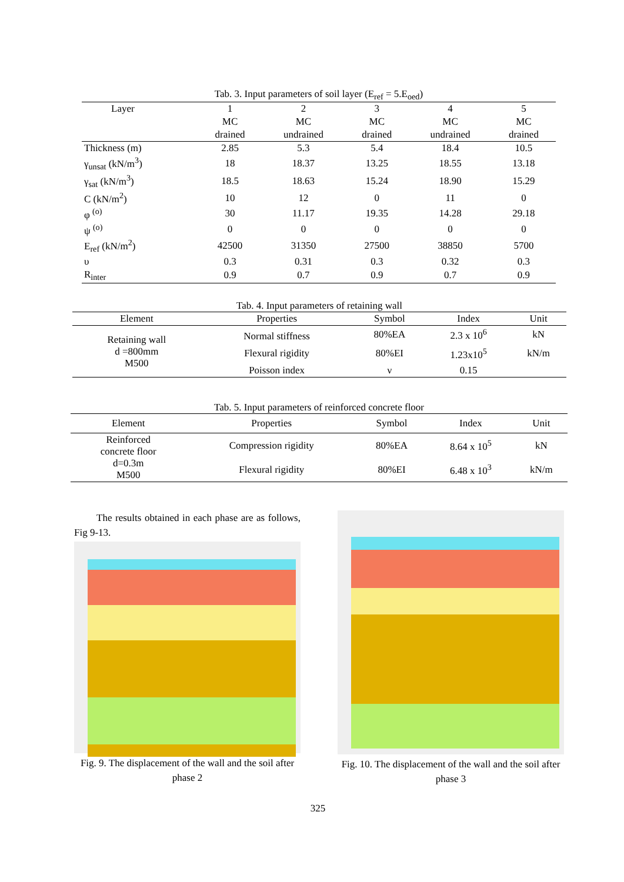Tab. 3. Input parameters of soil layer (E<sub>ref</sub> = 5.E<sub>oed</sub>)
| Layer | 1 | 2 | 3 | 4 | 5 |
| | MC | MC | MC | MC | MC |
| | drained | undrained | drained | undrained | drained |
| Thickness (m) | 2.85 | 5.3 | 5.4 | 18.4 | 10.5 |
| γ<sub>unsat</sub> (kN/m<sup>3</sup>) | 18 | 18.37 | 13.25 | 18.55 | 13.18 |
| γ<sub>sat</sub> (kN/m<sup>3</sup>) | 18.5 | 18.63 | 15.24 | 18.90 | 15.29 |
| C (kN/m<sup>2</sup>) | 10 | 12 | 0 | 11 | 0 |
| φ <sup>(o)</sup> | 30 | 11.17 | 19.35 | 14.28 | 29.18 |
| ψ <sup>(o)</sup> | 0 | 0 | 0 | 0 | 0 |
| E<sub>ref</sub> (kN/m<sup>2</sup>) | 42500 | 31350 | 27500 | 38850 | 5700 |
| υ | 0.3 | 0.31 | 0.3 | 0.32 | 0.3 |
| R<sub>inter</sub> | 0.9 | 0.7 | 0.9 | 0.7 | 0.9 |
Tab. 4. Input parameters of retaining wall
| Element | Properties | Symbol | Index | Unit |
| --- | --- | --- | --- | --- |
| Retaining wall d =800mm M500 | Normal stiffness | 80%EA | 2.3 x 10<sup>6</sup> | kN |
| | Flexural rigidity | 80%EI | 1.23x10<sup>5</sup> | kN/m |
| | Poisson index | ν | 0.15 | |
Tab. 5. Input parameters of reinforced concrete floor
| Element | Properties | Symbol | Index | Unit |
| --- | --- | --- | --- | --- |
| Reinforced concrete floor d=0.3m M500 | Compression rigidity | 80%EA | 8.64 x 10<sup>5</sup> | kN |
| | Flexural rigidity | 80%EI | 6.48 x 10<sup>3</sup> | kN/m |
The results obtained in each phase are as follows, Fig 9-13.
Fig. 9. The displacement of the wall and the soil after phase 2
Fig. 10. The displacement of the wall and the soil after phase 3
325